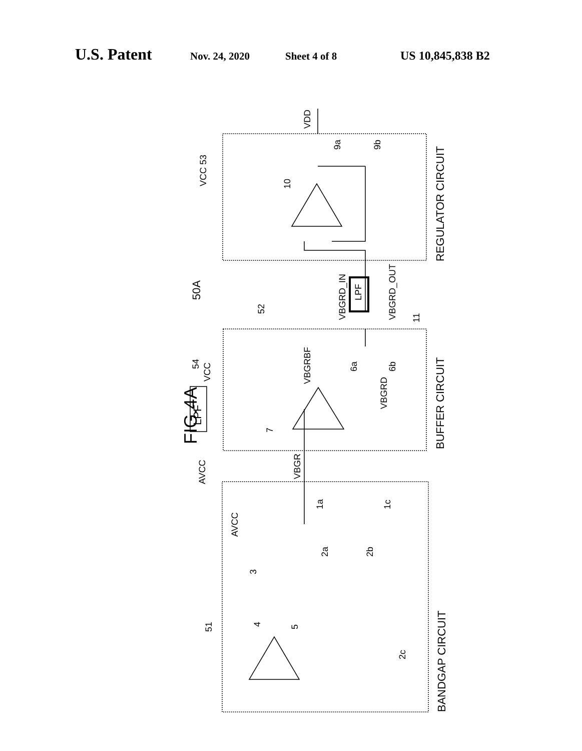U.S. Patent Nov. 24, 2020 Sheet 4 of 8 US 10,845,838 B2
VDD
FIG.4A
VCC
AVCC
VBGR
VBGRBF
VBGRD_IN
LPF
VBGRD_OUT
VBGRD
LPF
50A
REGULATOR CIRCUIT
BUFFER CIRCUIT
BANDGAP CIRCUIT
VCC 53
10
9a
9b
52
11
54
6a
6b
7
1a
1c
AVCC
2a
2b
3
4
5
51
2c